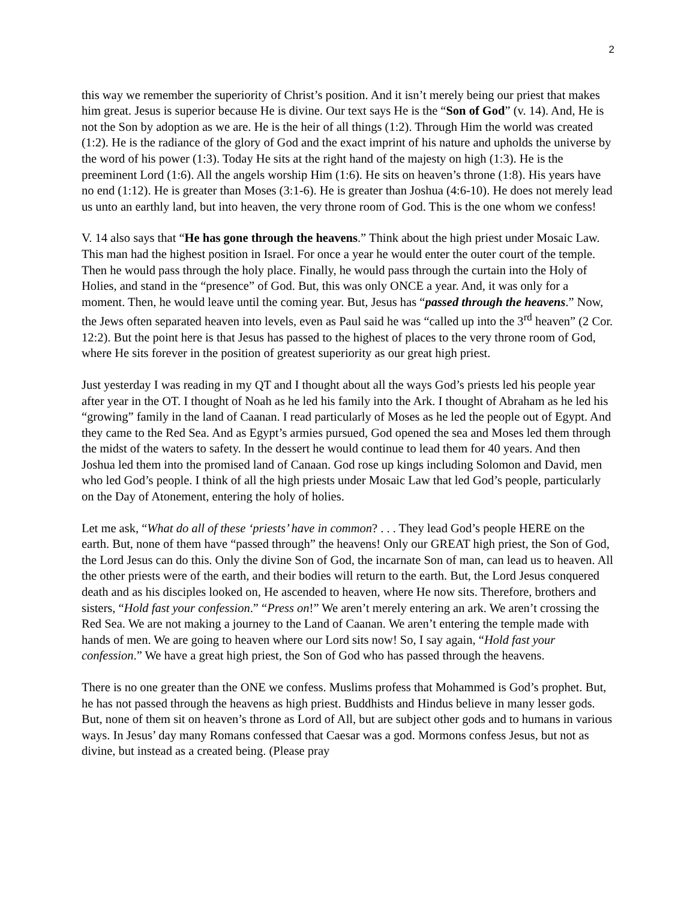2
this way we remember the superiority of Christ’s position. And it isn’t merely being our priest that makes him great. Jesus is superior because He is divine. Our text says He is the “Son of God” (v. 14). And, He is not the Son by adoption as we are. He is the heir of all things (1:2). Through Him the world was created (1:2). He is the radiance of the glory of God and the exact imprint of his nature and upholds the universe by the word of his power (1:3). Today He sits at the right hand of the majesty on high (1:3). He is the preeminent Lord (1:6). All the angels worship Him (1:6). He sits on heaven’s throne (1:8). His years have no end (1:12). He is greater than Moses (3:1-6). He is greater than Joshua (4:6-10). He does not merely lead us unto an earthly land, but into heaven, the very throne room of God. This is the one whom we confess!
V. 14 also says that “He has gone through the heavens.” Think about the high priest under Mosaic Law. This man had the highest position in Israel. For once a year he would enter the outer court of the temple. Then he would pass through the holy place. Finally, he would pass through the curtain into the Holy of Holies, and stand in the “presence” of God. But, this was only ONCE a year. And, it was only for a moment. Then, he would leave until the coming year. But, Jesus has “passed through the heavens.” Now, the Jews often separated heaven into levels, even as Paul said he was “called up into the 3<sup>rd</sup> heaven” (2 Cor. 12:2). But the point here is that Jesus has passed to the highest of places to the very throne room of God, where He sits forever in the position of greatest superiority as our great high priest.
Just yesterday I was reading in my QT and I thought about all the ways God’s priests led his people year after year in the OT. I thought of Noah as he led his family into the Ark. I thought of Abraham as he led his “growing” family in the land of Caanan. I read particularly of Moses as he led the people out of Egypt. And they came to the Red Sea. And as Egypt’s armies pursued, God opened the sea and Moses led them through the midst of the waters to safety. In the dessert he would continue to lead them for 40 years. And then Joshua led them into the promised land of Canaan. God rose up kings including Solomon and David, men who led God’s people. I think of all the high priests under Mosaic Law that led God’s people, particularly on the Day of Atonement, entering the holy of holies.
Let me ask, “What do all of these ‘priests’ have in common? . . . They lead God’s people HERE on the earth. But, none of them have “passed through” the heavens! Only our GREAT high priest, the Son of God, the Lord Jesus can do this. Only the divine Son of God, the incarnate Son of man, can lead us to heaven. All the other priests were of the earth, and their bodies will return to the earth. But, the Lord Jesus conquered death and as his disciples looked on, He ascended to heaven, where He now sits. Therefore, brothers and sisters, “Hold fast your confession.” “Press on!” We aren’t merely entering an ark. We aren’t crossing the Red Sea. We are not making a journey to the Land of Caanan. We aren’t entering the temple made with hands of men. We are going to heaven where our Lord sits now! So, I say again, “Hold fast your confession.” We have a great high priest, the Son of God who has passed through the heavens.
There is no one greater than the ONE we confess. Muslims profess that Mohammed is God’s prophet. But, he has not passed through the heavens as high priest. Buddhists and Hindus believe in many lesser gods. But, none of them sit on heaven’s throne as Lord of All, but are subject other gods and to humans in various ways. In Jesus’ day many Romans confessed that Caesar was a god. Mormons confess Jesus, but not as divine, but instead as a created being. (Please pray